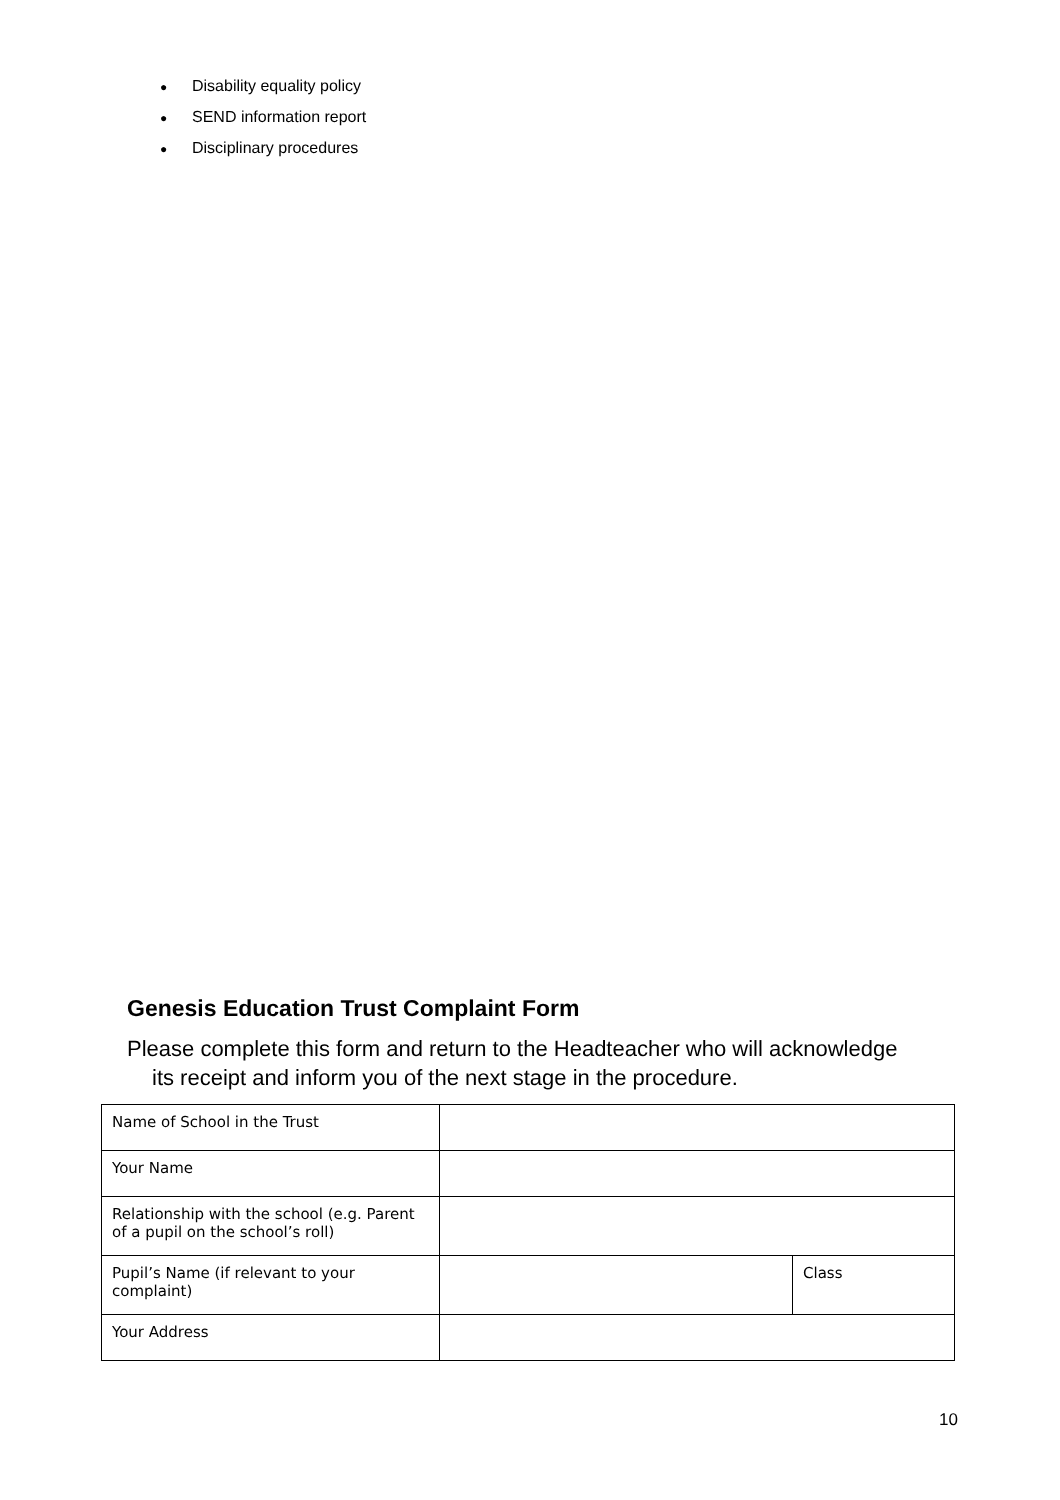● Disability equality policy
● SEND information report
● Disciplinary procedures
Genesis Education Trust Complaint Form
Please complete this form and return to the Headteacher who will acknowledge its receipt and inform you of the next stage in the procedure.
| Name of School in the Trust | | |
| Your Name | | |
| Relationship with the school (e.g. Parent of a pupil on the school’s roll) | | |
| Pupil’s Name (if relevant to your complaint) | | Class |
| Your Address | | |
10